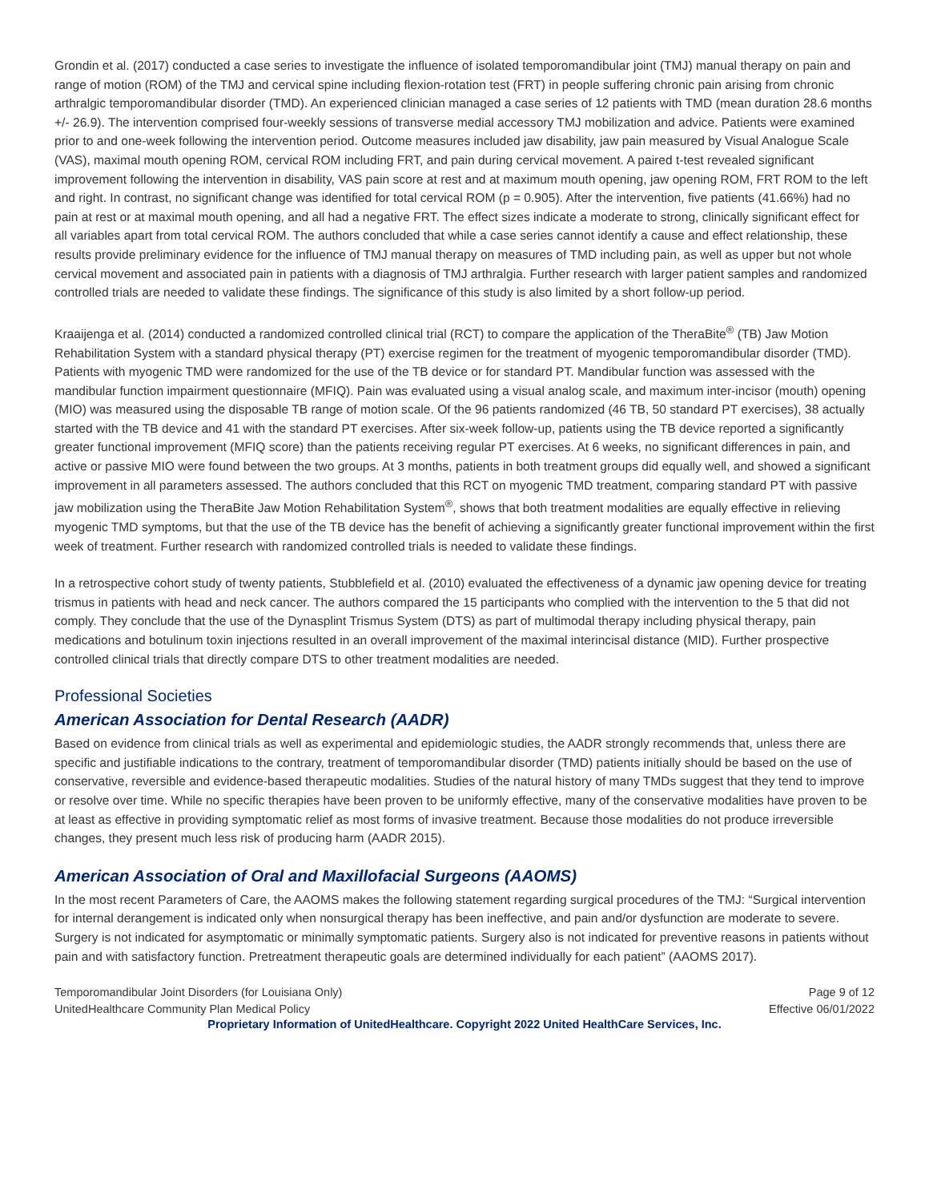Grondin et al. (2017) conducted a case series to investigate the influence of isolated temporomandibular joint (TMJ) manual therapy on pain and range of motion (ROM) of the TMJ and cervical spine including flexion-rotation test (FRT) in people suffering chronic pain arising from chronic arthralgic temporomandibular disorder (TMD). An experienced clinician managed a case series of 12 patients with TMD (mean duration 28.6 months +/- 26.9). The intervention comprised four-weekly sessions of transverse medial accessory TMJ mobilization and advice. Patients were examined prior to and one-week following the intervention period. Outcome measures included jaw disability, jaw pain measured by Visual Analogue Scale (VAS), maximal mouth opening ROM, cervical ROM including FRT, and pain during cervical movement. A paired t-test revealed significant improvement following the intervention in disability, VAS pain score at rest and at maximum mouth opening, jaw opening ROM, FRT ROM to the left and right. In contrast, no significant change was identified for total cervical ROM (p = 0.905). After the intervention, five patients (41.66%) had no pain at rest or at maximal mouth opening, and all had a negative FRT. The effect sizes indicate a moderate to strong, clinically significant effect for all variables apart from total cervical ROM. The authors concluded that while a case series cannot identify a cause and effect relationship, these results provide preliminary evidence for the influence of TMJ manual therapy on measures of TMD including pain, as well as upper but not whole cervical movement and associated pain in patients with a diagnosis of TMJ arthralgia. Further research with larger patient samples and randomized controlled trials are needed to validate these findings. The significance of this study is also limited by a short follow-up period.
Kraaijenga et al. (2014) conducted a randomized controlled clinical trial (RCT) to compare the application of the TheraBite<sup>®</sup> (TB) Jaw Motion Rehabilitation System with a standard physical therapy (PT) exercise regimen for the treatment of myogenic temporomandibular disorder (TMD). Patients with myogenic TMD were randomized for the use of the TB device or for standard PT. Mandibular function was assessed with the mandibular function impairment questionnaire (MFIQ). Pain was evaluated using a visual analog scale, and maximum inter-incisor (mouth) opening (MIO) was measured using the disposable TB range of motion scale. Of the 96 patients randomized (46 TB, 50 standard PT exercises), 38 actually started with the TB device and 41 with the standard PT exercises. After six-week follow-up, patients using the TB device reported a significantly greater functional improvement (MFIQ score) than the patients receiving regular PT exercises. At 6 weeks, no significant differences in pain, and active or passive MIO were found between the two groups. At 3 months, patients in both treatment groups did equally well, and showed a significant improvement in all parameters assessed. The authors concluded that this RCT on myogenic TMD treatment, comparing standard PT with passive jaw mobilization using the TheraBite Jaw Motion Rehabilitation System<sup>®</sup>, shows that both treatment modalities are equally effective in relieving myogenic TMD symptoms, but that the use of the TB device has the benefit of achieving a significantly greater functional improvement within the first week of treatment. Further research with randomized controlled trials is needed to validate these findings.
In a retrospective cohort study of twenty patients, Stubblefield et al. (2010) evaluated the effectiveness of a dynamic jaw opening device for treating trismus in patients with head and neck cancer. The authors compared the 15 participants who complied with the intervention to the 5 that did not comply. They conclude that the use of the Dynasplint Trismus System (DTS) as part of multimodal therapy including physical therapy, pain medications and botulinum toxin injections resulted in an overall improvement of the maximal interincisal distance (MID). Further prospective controlled clinical trials that directly compare DTS to other treatment modalities are needed.
Professional Societies
American Association for Dental Research (AADR)
Based on evidence from clinical trials as well as experimental and epidemiologic studies, the AADR strongly recommends that, unless there are specific and justifiable indications to the contrary, treatment of temporomandibular disorder (TMD) patients initially should be based on the use of conservative, reversible and evidence-based therapeutic modalities. Studies of the natural history of many TMDs suggest that they tend to improve or resolve over time. While no specific therapies have been proven to be uniformly effective, many of the conservative modalities have proven to be at least as effective in providing symptomatic relief as most forms of invasive treatment. Because those modalities do not produce irreversible changes, they present much less risk of producing harm (AADR 2015).
American Association of Oral and Maxillofacial Surgeons (AAOMS)
In the most recent Parameters of Care, the AAOMS makes the following statement regarding surgical procedures of the TMJ: “Surgical intervention for internal derangement is indicated only when nonsurgical therapy has been ineffective, and pain and/or dysfunction are moderate to severe. Surgery is not indicated for asymptomatic or minimally symptomatic patients. Surgery also is not indicated for preventive reasons in patients without pain and with satisfactory function. Pretreatment therapeutic goals are determined individually for each patient” (AAOMS 2017).
Temporomandibular Joint Disorders (for Louisiana Only)
UnitedHealthcare Community Plan Medical Policy Page 9 of 12
Effective 06/01/2022
Proprietary Information of UnitedHealthcare. Copyright 2022 United HealthCare Services, Inc.